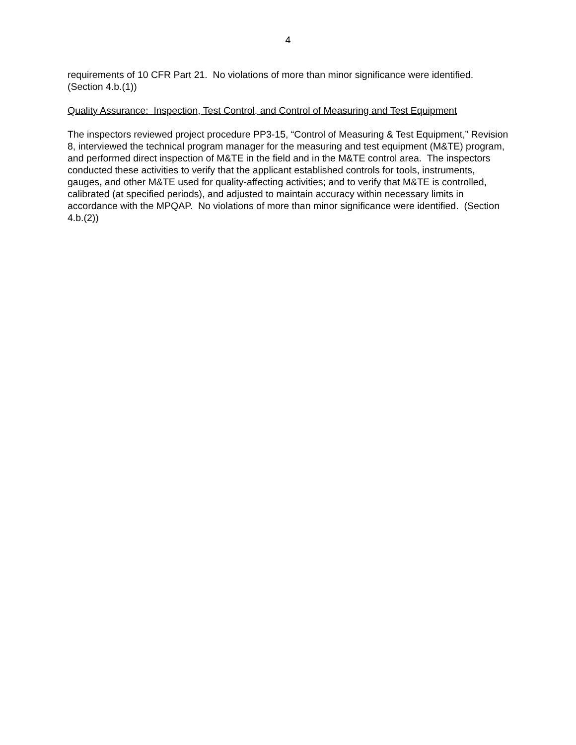4
requirements of 10 CFR Part 21. No violations of more than minor significance were identified.
(Section 4.b.(1))
Quality Assurance: Inspection, Test Control, and Control of Measuring and Test Equipment
The inspectors reviewed project procedure PP3-15, “Control of Measuring & Test Equipment,” Revision 8, interviewed the technical program manager for the measuring and test equipment (M&TE) program, and performed direct inspection of M&TE in the field and in the M&TE control area. The inspectors conducted these activities to verify that the applicant established controls for tools, instruments, gauges, and other M&TE used for quality-affecting activities; and to verify that M&TE is controlled, calibrated (at specified periods), and adjusted to maintain accuracy within necessary limits in accordance with the MPQAP. No violations of more than minor significance were identified. (Section 4.b.(2))